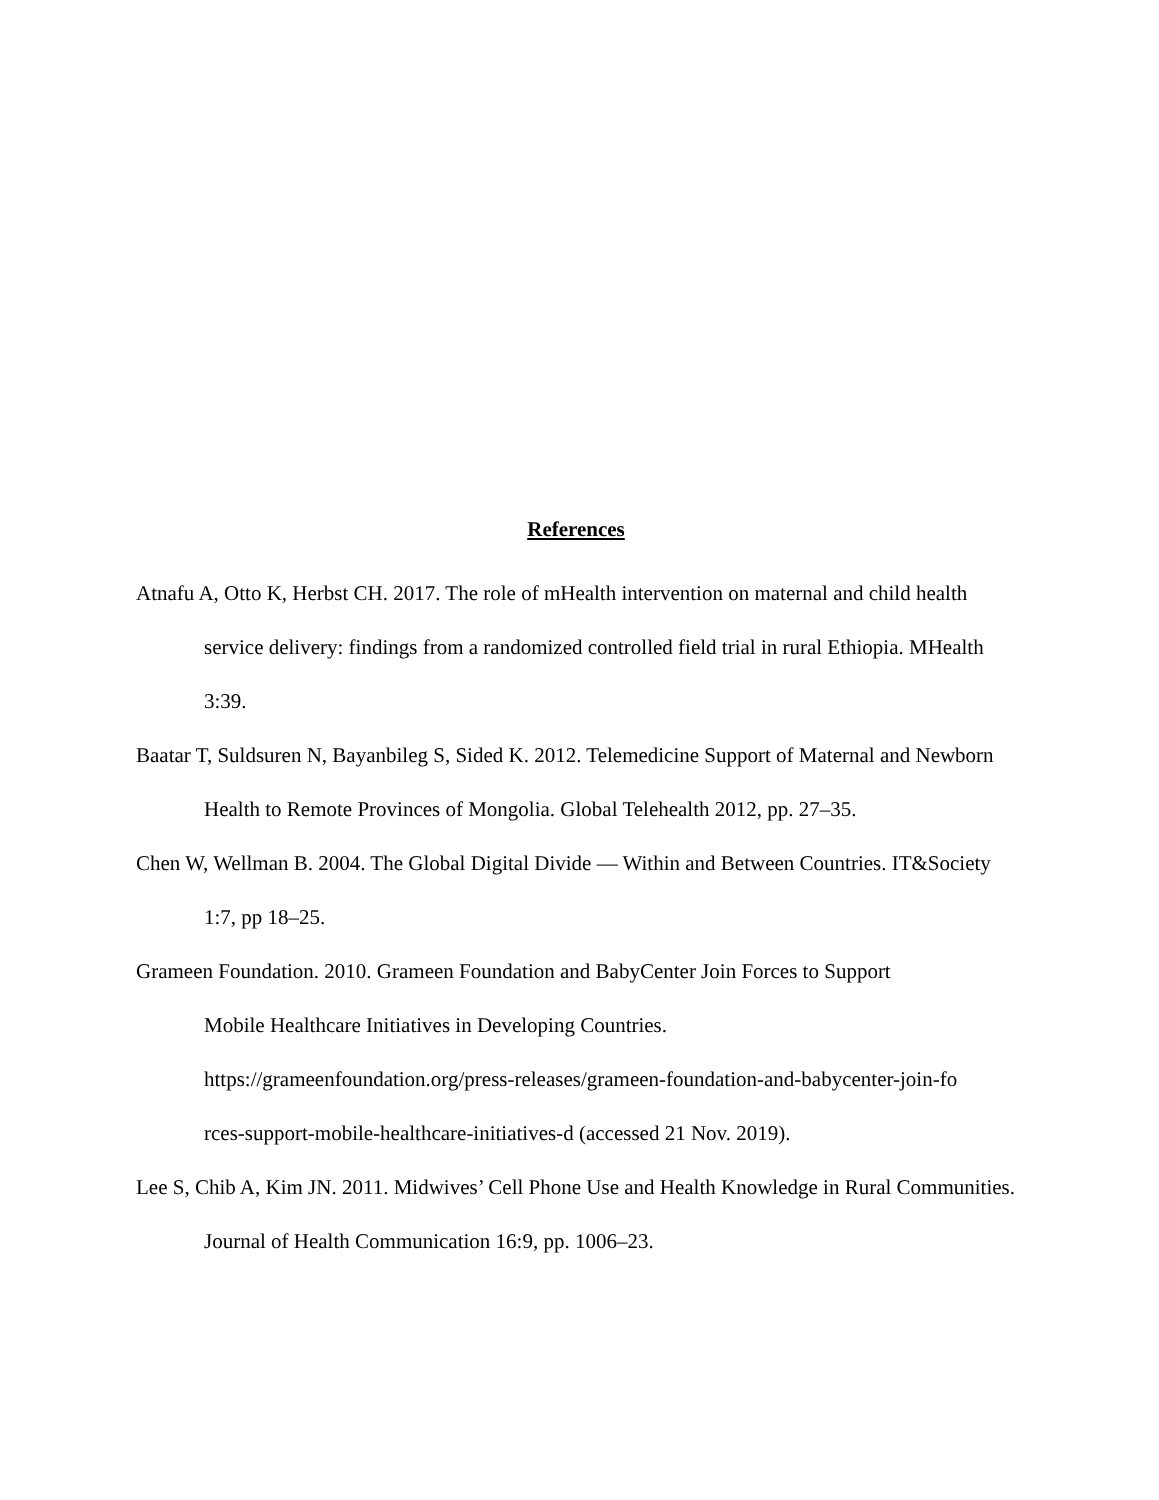References
Atnafu A, Otto K, Herbst CH. 2017. The role of mHealth intervention on maternal and child health service delivery: findings from a randomized controlled field trial in rural Ethiopia. MHealth 3:39.
Baatar T, Suldsuren N, Bayanbileg S, Sided K. 2012. Telemedicine Support of Maternal and Newborn Health to Remote Provinces of Mongolia. Global Telehealth 2012, pp. 27–35.
Chen W, Wellman B. 2004. The Global Digital Divide — Within and Between Countries. IT&Society 1:7, pp 18–25.
Grameen Foundation. 2010. Grameen Foundation and BabyCenter Join Forces to Support
Mobile Healthcare Initiatives in Developing Countries.
https://grameenfoundation.org/press-releases/grameen-foundation-and-babycenter-join-fo
rces-support-mobile-healthcare-initiatives-d (accessed 21 Nov. 2019).
Lee S, Chib A, Kim JN. 2011. Midwives’ Cell Phone Use and Health Knowledge in Rural Communities. Journal of Health Communication 16:9, pp. 1006–23.